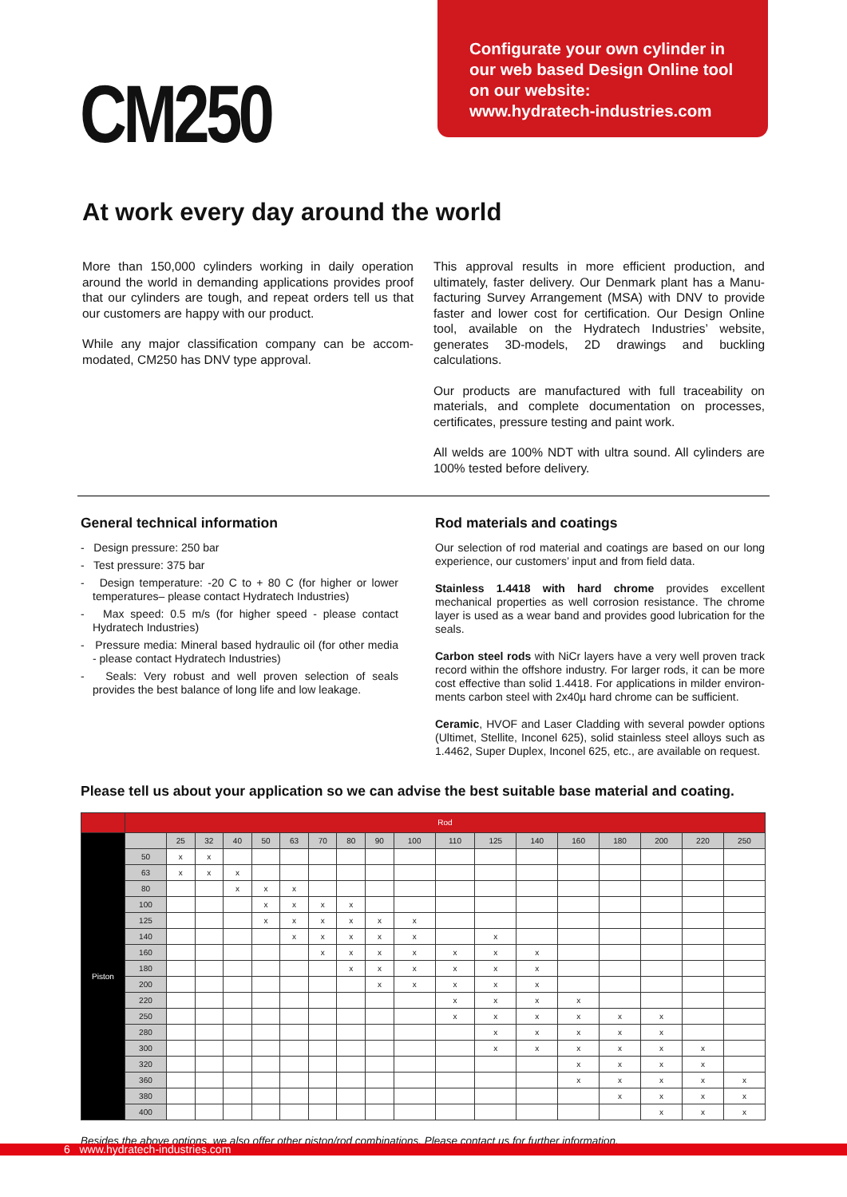CM250
Configurate your own cylinder in
our web based Design Online tool
on our website:
www.hydratech-industries.com
At work every day around the world
More than 150,000 cylinders working in daily operation around the world in demanding applications provides proof that our cylinders are tough, and repeat orders tell us that our customers are happy with our product.
While any major classification company can be accom-modated, CM250 has DNV type approval.
This approval results in more efficient production, and ultimately, faster delivery. Our Denmark plant has a Manu-facturing Survey Arrangement (MSA) with DNV to provide faster and lower cost for certification. Our Design Online tool, available on the Hydratech Industries’ website, generates 3D-models, 2D drawings and buckling calculations.
Our products are manufactured with full traceability on materials, and complete documentation on processes, certificates, pressure testing and paint work.
All welds are 100% NDT with ultra sound. All cylinders are 100% tested before delivery.
General technical information
- Design pressure: 250 bar
- Test pressure: 375 bar
- Design temperature: -20 C to + 80 C (for higher or lower temperatures– please contact Hydratech Industries)
- Max speed: 0.5 m/s (for higher speed - please contact Hydratech Industries)
- Pressure media: Mineral based hydraulic oil (for other media - please contact Hydratech Industries)
- Seals: Very robust and well proven selection of seals provides the best balance of long life and low leakage.
Rod materials and coatings
Our selection of rod material and coatings are based on our long experience, our customers’ input and from field data.
Stainless 1.4418 with hard chrome provides excellent mechanical properties as well corrosion resistance. The chrome layer is used as a wear band and provides good lubrication for the seals.
Carbon steel rods with NiCr layers have a very well proven track record within the offshore industry. For larger rods, it can be more cost effective than solid 1.4418. For applications in milder environ-ments carbon steel with 2x40µ hard chrome can be sufficient.
Ceramic, HVOF and Laser Cladding with several powder options (Ultimet, Stellite, Inconel 625), solid stainless steel alloys such as 1.4462, Super Duplex, Inconel 625, etc., are available on request.
Please tell us about your application so we can advise the best suitable base material and coating.
| | Rod | | | | | | | | | | | | | | | | | |
| Piston | | 25 | 32 | 40 | 50 | 63 | 70 | 80 | 90 | 100 | 110 | 125 | 140 | 160 | 180 | 200 | 220 | 250 |
| | 50 | x | x | | | | | | | | | | | | | | | |
| | 63 | x | x | x | | | | | | | | | | | | | | |
| | 80 | | | x | x | x | | | | | | | | | | | | |
| | 100 | | | | x | x | x | x | | | | | | | | | | |
| | 125 | | | | x | x | x | x | x | x | | | | | | | | |
| | 140 | | | | | x | x | x | x | x | | x | | | | | | |
| | 160 | | | | | | x | x | x | x | x | x | x | | | | | |
| | 180 | | | | | | | x | x | x | x | x | x | | | | | |
| | 200 | | | | | | | | x | x | x | x | x | | | | | |
| | 220 | | | | | | | | | | x | x | x | x | | | | |
| | 250 | | | | | | | | | | x | x | x | x | x | x | | |
| | 280 | | | | | | | | | | | x | x | x | x | x | | |
| | 300 | | | | | | | | | | | x | x | x | x | x | x | |
| | 320 | | | | | | | | | | | | | x | x | x | x | |
| | 360 | | | | | | | | | | | | | x | x | x | x | x |
| | 380 | | | | | | | | | | | | | | x | x | x | x |
| | 400 | | | | | | | | | | | | | | | x | x | x |
Besides the above options, we also offer other piston/rod combinations. Please contact us for further information.
6 www.hydratech-industries.com